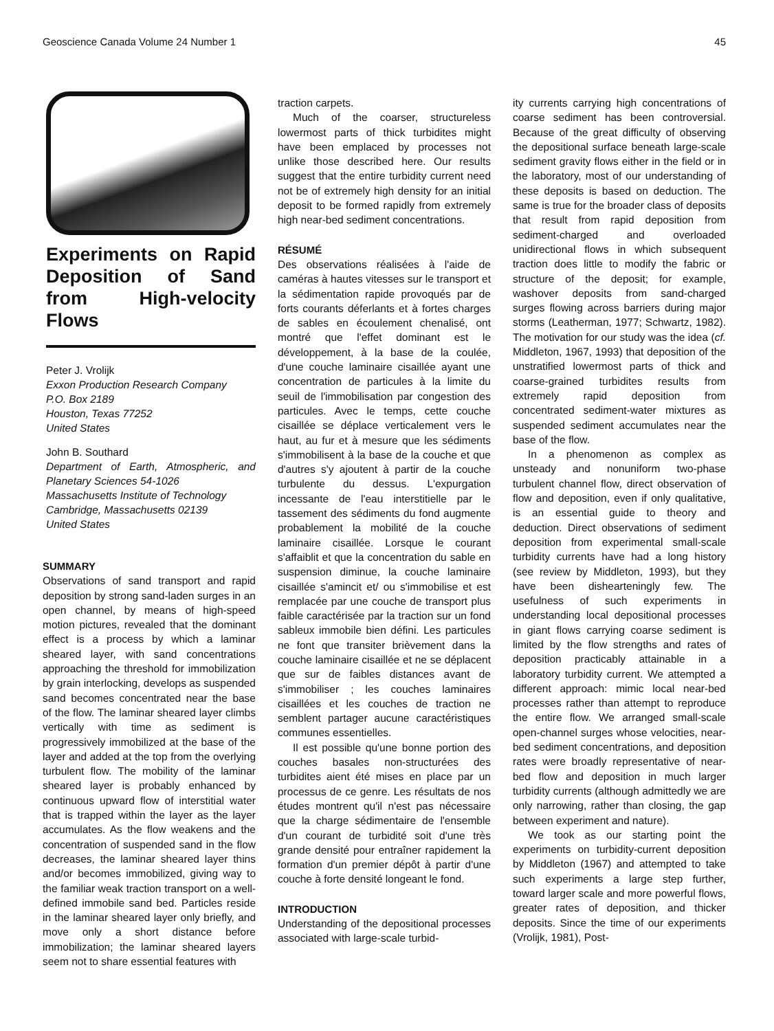Geoscience Canada Volume 24 Number 1 45
Experiments on Rapid Deposition of Sand from High-velocity Flows
Peter J. Vrolijk
Exxon Production Research Company
P.O. Box 2189
Houston, Texas 77252
United States
John B. Southard
Department of Earth, Atmospheric, and Planetary Sciences 54-1026
Massachusetts Institute of Technology
Cambridge, Massachusetts 02139
United States
SUMMARY
Observations of sand transport and rapid deposition by strong sand-laden surges in an open channel, by means of high-speed motion pictures, revealed that the dominant effect is a process by which a laminar sheared layer, with sand concentrations approaching the threshold for immobilization by grain interlocking, develops as suspended sand becomes concentrated near the base of the flow. The laminar sheared layer climbs vertically with time as sediment is progressively immobilized at the base of the layer and added at the top from the overlying turbulent flow. The mobility of the laminar sheared layer is probably enhanced by continuous upward flow of interstitial water that is trapped within the layer as the layer accumulates. As the flow weakens and the concentration of suspended sand in the flow decreases, the laminar sheared layer thins and/or becomes immobilized, giving way to the familiar weak traction transport on a well-defined immobile sand bed. Particles reside in the laminar sheared layer only briefly, and move only a short distance before immobilization; the laminar sheared layers seem not to share essential features with
traction carpets.
Much of the coarser, structureless lowermost parts of thick turbidites might have been emplaced by processes not unlike those described here. Our results suggest that the entire turbidity current need not be of extremely high density for an initial deposit to be formed rapidly from extremely high near-bed sediment concentrations.
RÉSUMÉ
Des observations réalisées à l'aide de caméras à hautes vitesses sur le transport et la sédimentation rapide provoqués par de forts courants déferlants et à fortes charges de sables en écoulement chenalisé, ont montré que l'effet dominant est le développement, à la base de la coulée, d'une couche laminaire cisaillée ayant une concentration de particules à la limite du seuil de l'immobilisation par congestion des particules. Avec le temps, cette couche cisaillée se déplace verticalement vers le haut, au fur et à mesure que les sédiments s'immobilisent à la base de la couche et que d'autres s'y ajoutent à partir de la couche turbulente du dessus. L'expurgation incessante de l'eau interstitielle par le tassement des sédiments du fond augmente probablement la mobilité de la couche laminaire cisaillée. Lorsque le courant s'affaiblit et que la concentration du sable en suspension diminue, la couche laminaire cisaillée s'amincit et/ ou s'immobilise et est remplacée par une couche de transport plus faible caractérisée par la traction sur un fond sableux immobile bien défini. Les particules ne font que transiter brièvement dans la couche laminaire cisaillée et ne se déplacent que sur de faibles distances avant de s'immobiliser ; les couches laminaires cisaillées et les couches de traction ne semblent partager aucune caractéristiques communes essentielles.
Il est possible qu'une bonne portion des couches basales non-structurées des turbidites aient été mises en place par un processus de ce genre. Les résultats de nos études montrent qu'il n'est pas nécessaire que la charge sédimentaire de l'ensemble d'un courant de turbidité soit d'une très grande densité pour entraîner rapidement la formation d'un premier dépôt à partir d'une couche à forte densité longeant le fond.
INTRODUCTION
Understanding of the depositional processes associated with large-scale turbid-
ity currents carrying high concentrations of coarse sediment has been controversial. Because of the great difficulty of observing the depositional surface beneath large-scale sediment gravity flows either in the field or in the laboratory, most of our understanding of these deposits is based on deduction. The same is true for the broader class of deposits that result from rapid deposition from sediment-charged and overloaded unidirectional flows in which subsequent traction does little to modify the fabric or structure of the deposit; for example, washover deposits from sand-charged surges flowing across barriers during major storms (Leatherman, 1977; Schwartz, 1982). The motivation for our study was the idea (cf. Middleton, 1967, 1993) that deposition of the unstratified lowermost parts of thick and coarse-grained turbidites results from extremely rapid deposition from concentrated sediment-water mixtures as suspended sediment accumulates near the base of the flow.
In a phenomenon as complex as unsteady and nonuniform two-phase turbulent channel flow, direct observation of flow and deposition, even if only qualitative, is an essential guide to theory and deduction. Direct observations of sediment deposition from experimental small-scale turbidity currents have had a long history (see review by Middleton, 1993), but they have been dishearteningly few. The usefulness of such experiments in understanding local depositional processes in giant flows carrying coarse sediment is limited by the flow strengths and rates of deposition practicably attainable in a laboratory turbidity current. We attempted a different approach: mimic local near-bed processes rather than attempt to reproduce the entire flow. We arranged small-scale open-channel surges whose velocities, near-bed sediment concentrations, and deposition rates were broadly representative of near-bed flow and deposition in much larger turbidity currents (although admittedly we are only narrowing, rather than closing, the gap between experiment and nature).
We took as our starting point the experiments on turbidity-current deposition by Middleton (1967) and attempted to take such experiments a large step further, toward larger scale and more powerful flows, greater rates of deposition, and thicker deposits. Since the time of our experiments (Vrolijk, 1981), Post-